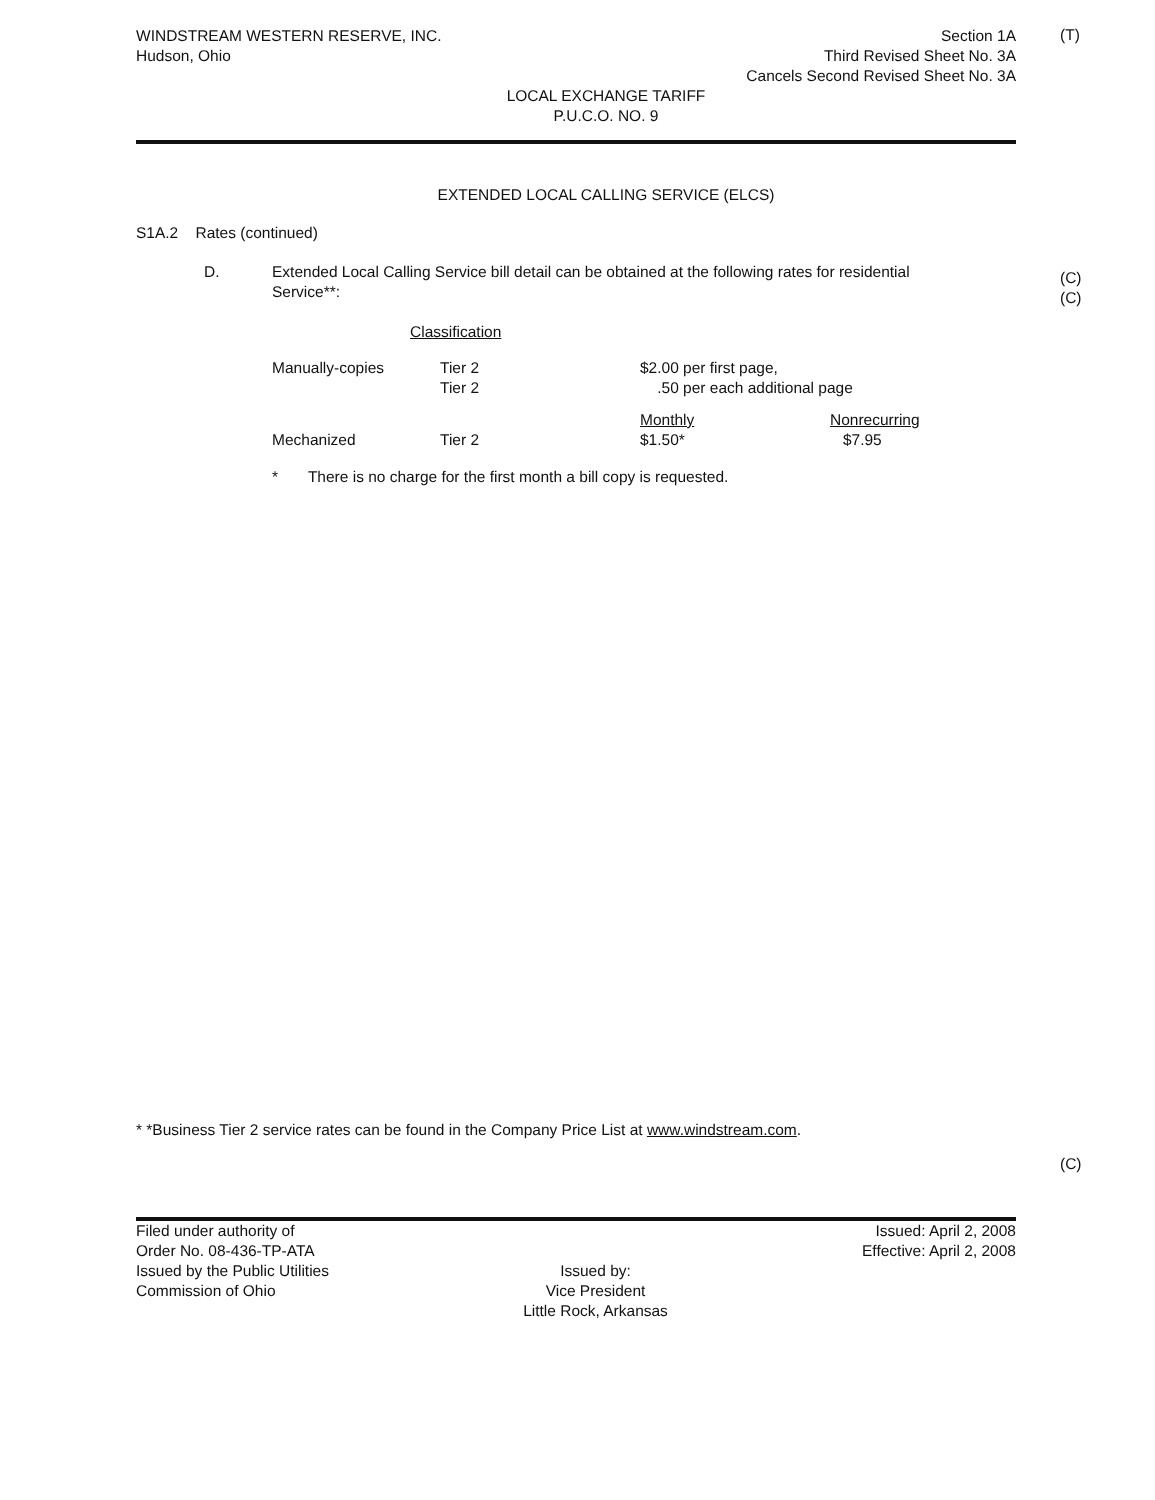(T)
(C)
(C)
(C)
WINDSTREAM WESTERN RESERVE, INC.
Hudson, Ohio
Section 1A
Third Revised Sheet No. 3A
Cancels Second Revised Sheet No. 3A
LOCAL EXCHANGE TARIFF
P.U.C.O. NO. 9
EXTENDED LOCAL CALLING SERVICE (ELCS)
S1A.2 Rates (continued)
D. Extended Local Calling Service bill detail can be obtained at the following rates for residential Service**:
| | Classification | | |
| Manually-copies | Tier 2 Tier 2 | $2.00 per first page, .50 per each additional page | |
| Mechanized | Tier 2 | Monthly $1.50* | Nonrecurring $7.95 |
* There is no charge for the first month a bill copy is requested.
* *Business Tier 2 service rates can be found in the Company Price List at www.windstream.com.
Filed under authority of
Order No. 08-436-TP-ATA
Issued by the Public Utilities
Commission of Ohio
Issued by:
Vice President
Little Rock, Arkansas
Issued: April 2, 2008
Effective: April 2, 2008